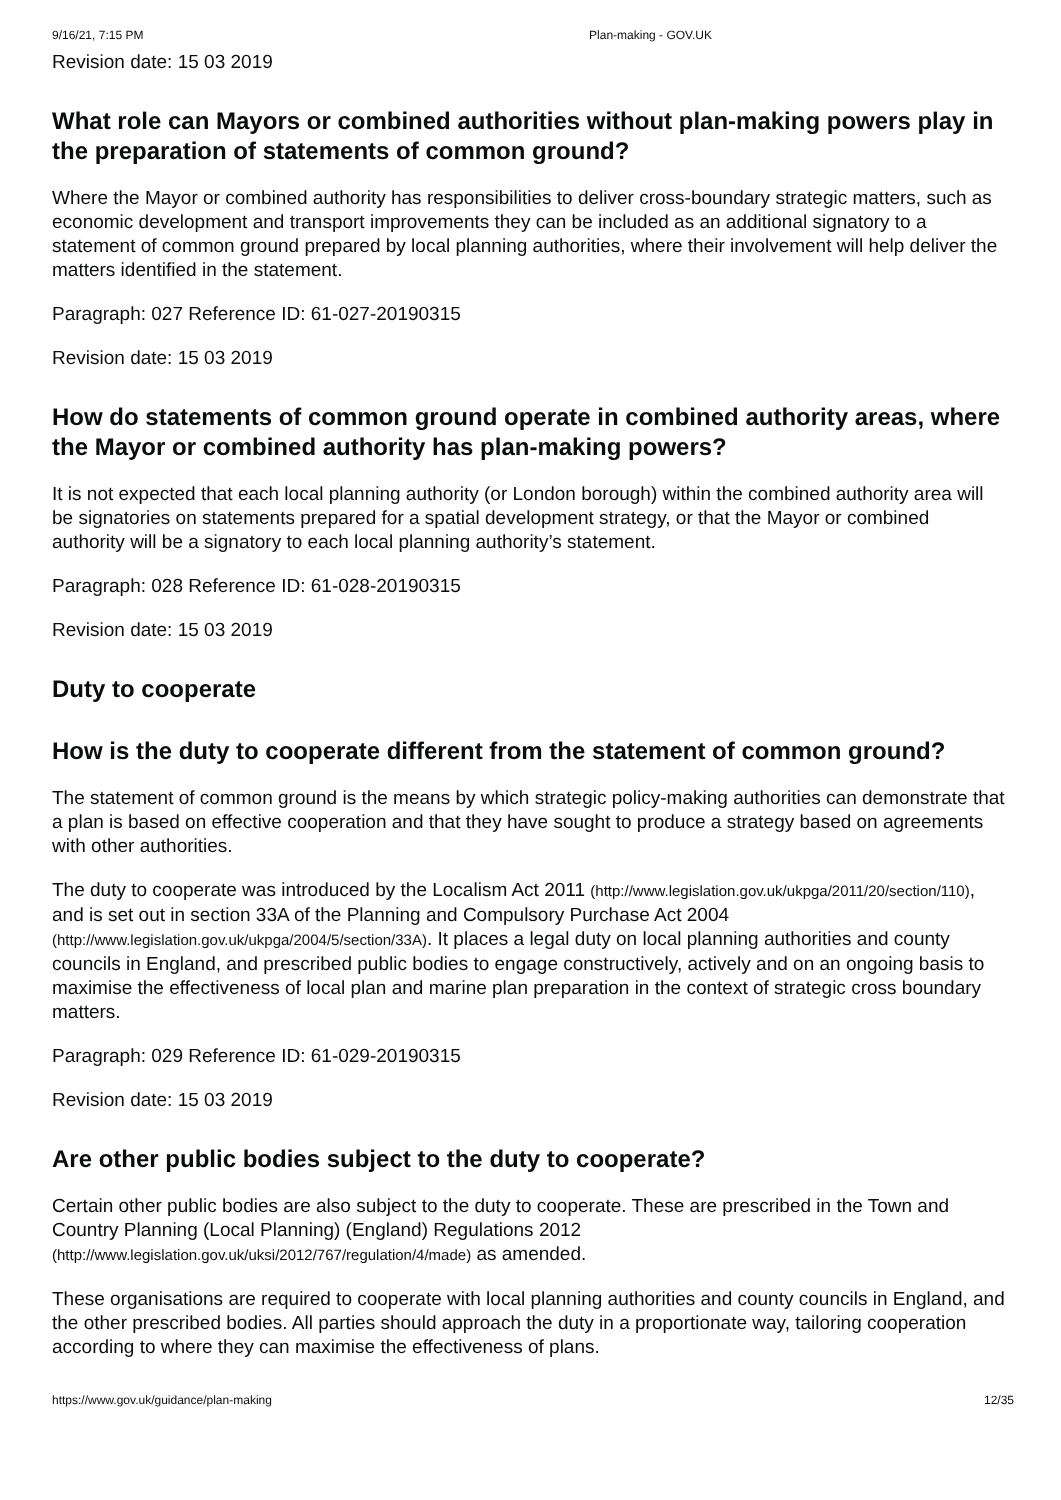9/16/21, 7:15 PM Plan-making - GOV.UK
Revision date: 15 03 2019
What role can Mayors or combined authorities without plan-making powers play in the preparation of statements of common ground?
Where the Mayor or combined authority has responsibilities to deliver cross-boundary strategic matters, such as economic development and transport improvements they can be included as an additional signatory to a statement of common ground prepared by local planning authorities, where their involvement will help deliver the matters identified in the statement.
Paragraph: 027 Reference ID: 61-027-20190315
Revision date: 15 03 2019
How do statements of common ground operate in combined authority areas, where the Mayor or combined authority has plan-making powers?
It is not expected that each local planning authority (or London borough) within the combined authority area will be signatories on statements prepared for a spatial development strategy, or that the Mayor or combined authority will be a signatory to each local planning authority’s statement.
Paragraph: 028 Reference ID: 61-028-20190315
Revision date: 15 03 2019
Duty to cooperate
How is the duty to cooperate different from the statement of common ground?
The statement of common ground is the means by which strategic policy-making authorities can demonstrate that a plan is based on effective cooperation and that they have sought to produce a strategy based on agreements with other authorities.
The duty to cooperate was introduced by the Localism Act 2011 (http://www.legislation.gov.uk/ukpga/2011/20/section/110), and is set out in section 33A of the Planning and Compulsory Purchase Act 2004 (http://www.legislation.gov.uk/ukpga/2004/5/section/33A). It places a legal duty on local planning authorities and county councils in England, and prescribed public bodies to engage constructively, actively and on an ongoing basis to maximise the effectiveness of local plan and marine plan preparation in the context of strategic cross boundary matters.
Paragraph: 029 Reference ID: 61-029-20190315
Revision date: 15 03 2019
Are other public bodies subject to the duty to cooperate?
Certain other public bodies are also subject to the duty to cooperate. These are prescribed in the Town and Country Planning (Local Planning) (England) Regulations 2012 (http://www.legislation.gov.uk/uksi/2012/767/regulation/4/made) as amended.
These organisations are required to cooperate with local planning authorities and county councils in England, and the other prescribed bodies. All parties should approach the duty in a proportionate way, tailoring cooperation according to where they can maximise the effectiveness of plans.
https://www.gov.uk/guidance/plan-making 12/35